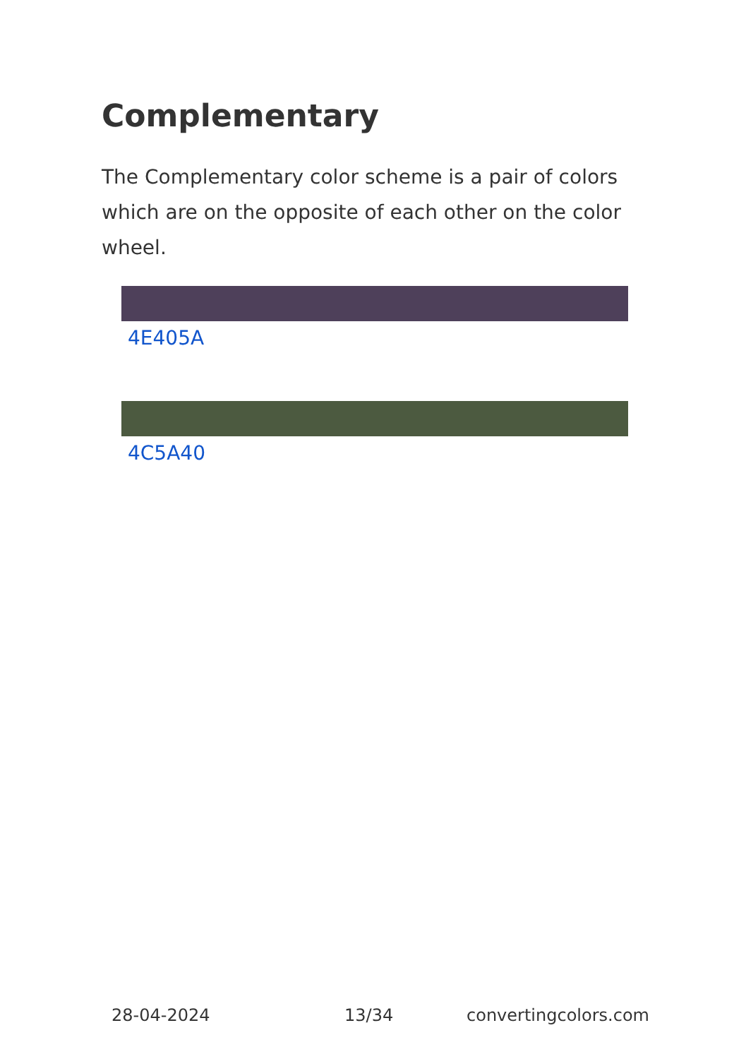Complementary
The Complementary color scheme is a pair of colors which are on the opposite of each other on the color wheel.
4E405A
4C5A40
28-04-2024 13/34 convertingcolors.com